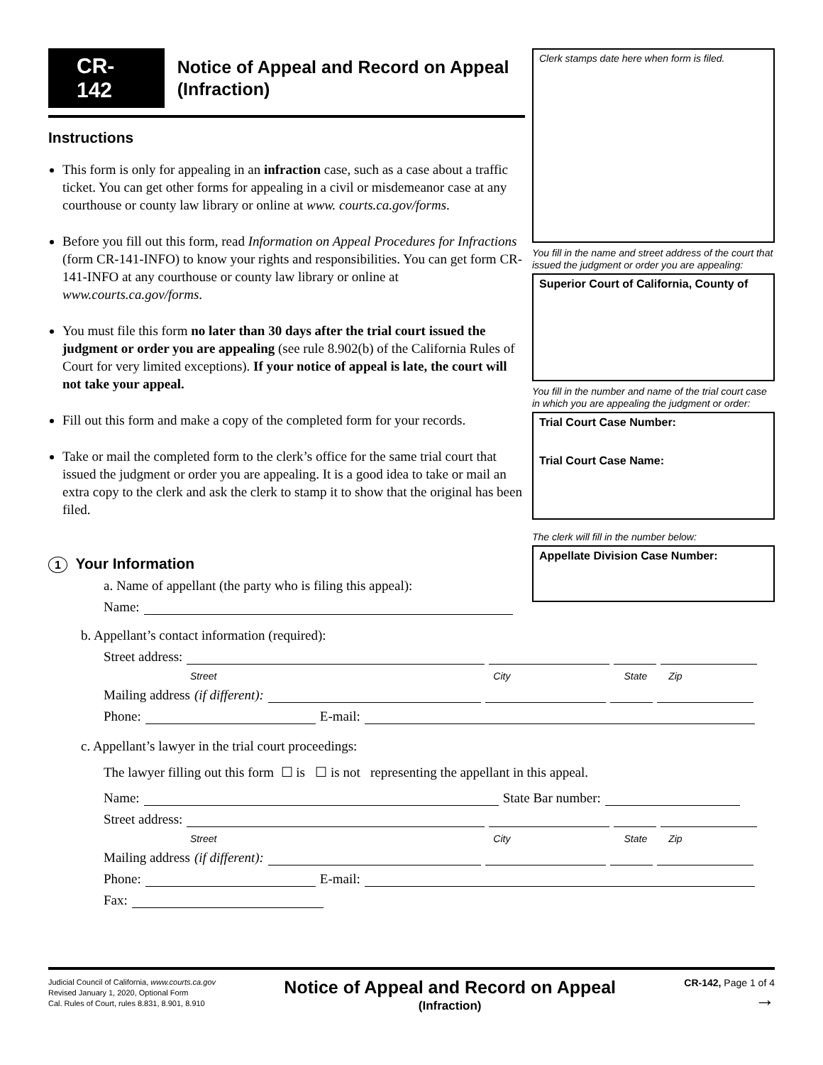CR-142
Notice of Appeal and Record on Appeal (Infraction)
Instructions
This form is only for appealing in an infraction case, such as a case about a traffic ticket. You can get other forms for appealing in a civil or misdemeanor case at any courthouse or county law library or online at www. courts.ca.gov/forms.
Before you fill out this form, read Information on Appeal Procedures for Infractions (form CR-141-INFO) to know your rights and responsibilities. You can get form CR-141-INFO at any courthouse or county law library or online at www.courts.ca.gov/forms.
You must file this form no later than 30 days after the trial court issued the judgment or order you are appealing (see rule 8.902(b) of the California Rules of Court for very limited exceptions). If your notice of appeal is late, the court will not take your appeal.
Fill out this form and make a copy of the completed form for your records.
Take or mail the completed form to the clerk’s office for the same trial court that issued the judgment or order you are appealing. It is a good idea to take or mail an extra copy to the clerk and ask the clerk to stamp it to show that the original has been filed.
Clerk stamps date here when form is filed.
You fill in the name and street address of the court that issued the judgment or order you are appealing:
Superior Court of California, County of
You fill in the number and name of the trial court case in which you are appealing the judgment or order:
Trial Court Case Number:
Trial Court Case Name:
The clerk will fill in the number below:
Appellate Division Case Number:
1 Your Information
a. Name of appellant (the party who is filing this appeal):
Name:
b. Appellant’s contact information (required):
Street address:
Street City State Zip
Mailing address (if different):
Phone:
E-mail:
c. Appellant’s lawyer in the trial court proceedings:
The lawyer filling out this form ☐ is ☐ is not representing the appellant in this appeal.
Name:
State Bar number:
Street address:
Street City State Zip
Mailing address (if different):
Phone:
E-mail:
Fax:
Judicial Council of California, www.courts.ca.gov
Revised January 1, 2020, Optional Form
Cal. Rules of Court, rules 8.831, 8.901, 8.910
Notice of Appeal and Record on Appeal
(Infraction)
CR-142, Page 1 of 4
→